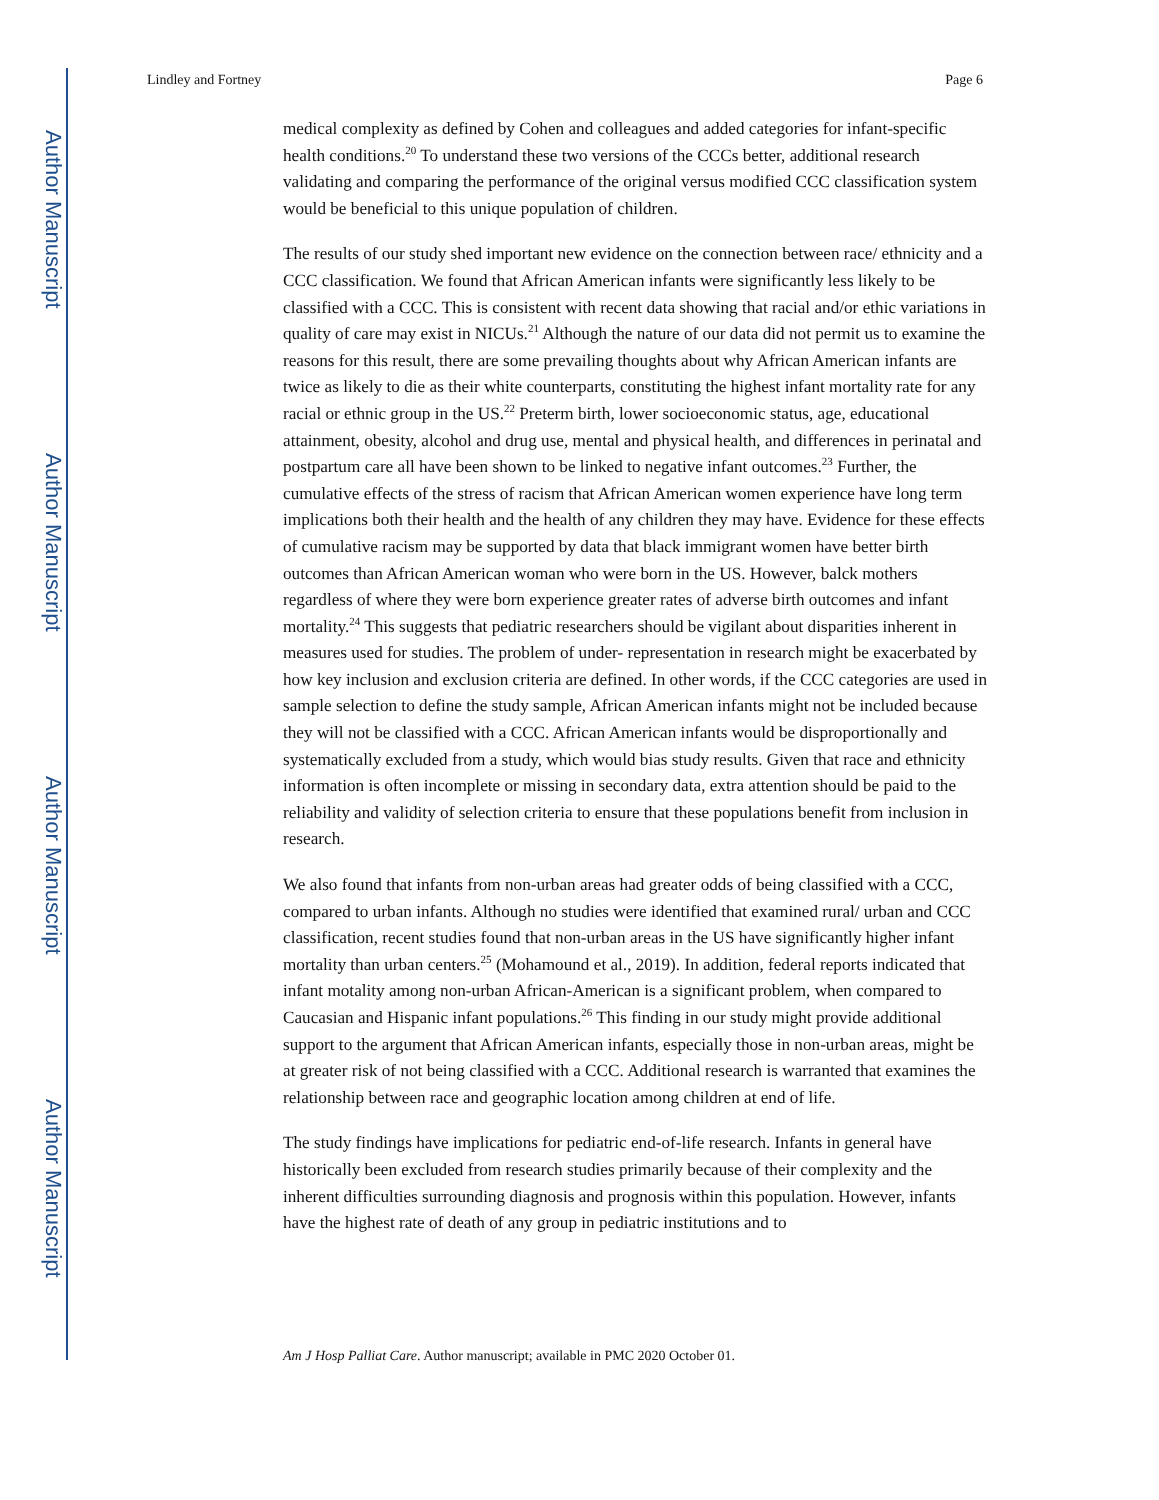Author Manuscript
Author Manuscript
Author Manuscript
Author Manuscript
Lindley and Fortney Page 6
medical complexity as defined by Cohen and colleagues and added categories for infant-specific health conditions.<sup>20</sup> To understand these two versions of the CCCs better, additional research validating and comparing the performance of the original versus modified CCC classification system would be beneficial to this unique population of children.
The results of our study shed important new evidence on the connection between race/ ethnicity and a CCC classification. We found that African American infants were significantly less likely to be classified with a CCC. This is consistent with recent data showing that racial and/or ethic variations in quality of care may exist in NICUs.<sup>21</sup> Although the nature of our data did not permit us to examine the reasons for this result, there are some prevailing thoughts about why African American infants are twice as likely to die as their white counterparts, constituting the highest infant mortality rate for any racial or ethnic group in the US.<sup>22</sup> Preterm birth, lower socioeconomic status, age, educational attainment, obesity, alcohol and drug use, mental and physical health, and differences in perinatal and postpartum care all have been shown to be linked to negative infant outcomes.<sup>23</sup> Further, the cumulative effects of the stress of racism that African American women experience have long term implications both their health and the health of any children they may have. Evidence for these effects of cumulative racism may be supported by data that black immigrant women have better birth outcomes than African American woman who were born in the US. However, balck mothers regardless of where they were born experience greater rates of adverse birth outcomes and infant mortality.<sup>24</sup> This suggests that pediatric researchers should be vigilant about disparities inherent in measures used for studies. The problem of under- representation in research might be exacerbated by how key inclusion and exclusion criteria are defined. In other words, if the CCC categories are used in sample selection to define the study sample, African American infants might not be included because they will not be classified with a CCC. African American infants would be disproportionally and systematically excluded from a study, which would bias study results. Given that race and ethnicity information is often incomplete or missing in secondary data, extra attention should be paid to the reliability and validity of selection criteria to ensure that these populations benefit from inclusion in research.
We also found that infants from non-urban areas had greater odds of being classified with a CCC, compared to urban infants. Although no studies were identified that examined rural/ urban and CCC classification, recent studies found that non-urban areas in the US have significantly higher infant mortality than urban centers.<sup>25</sup> (Mohamound et al., 2019). In addition, federal reports indicated that infant motality among non-urban African-American is a significant problem, when compared to Caucasian and Hispanic infant populations.<sup>26</sup> This finding in our study might provide additional support to the argument that African American infants, especially those in non-urban areas, might be at greater risk of not being classified with a CCC. Additional research is warranted that examines the relationship between race and geographic location among children at end of life.
The study findings have implications for pediatric end-of-life research. Infants in general have historically been excluded from research studies primarily because of their complexity and the inherent difficulties surrounding diagnosis and prognosis within this population. However, infants have the highest rate of death of any group in pediatric institutions and to
Am J Hosp Palliat Care. Author manuscript; available in PMC 2020 October 01.